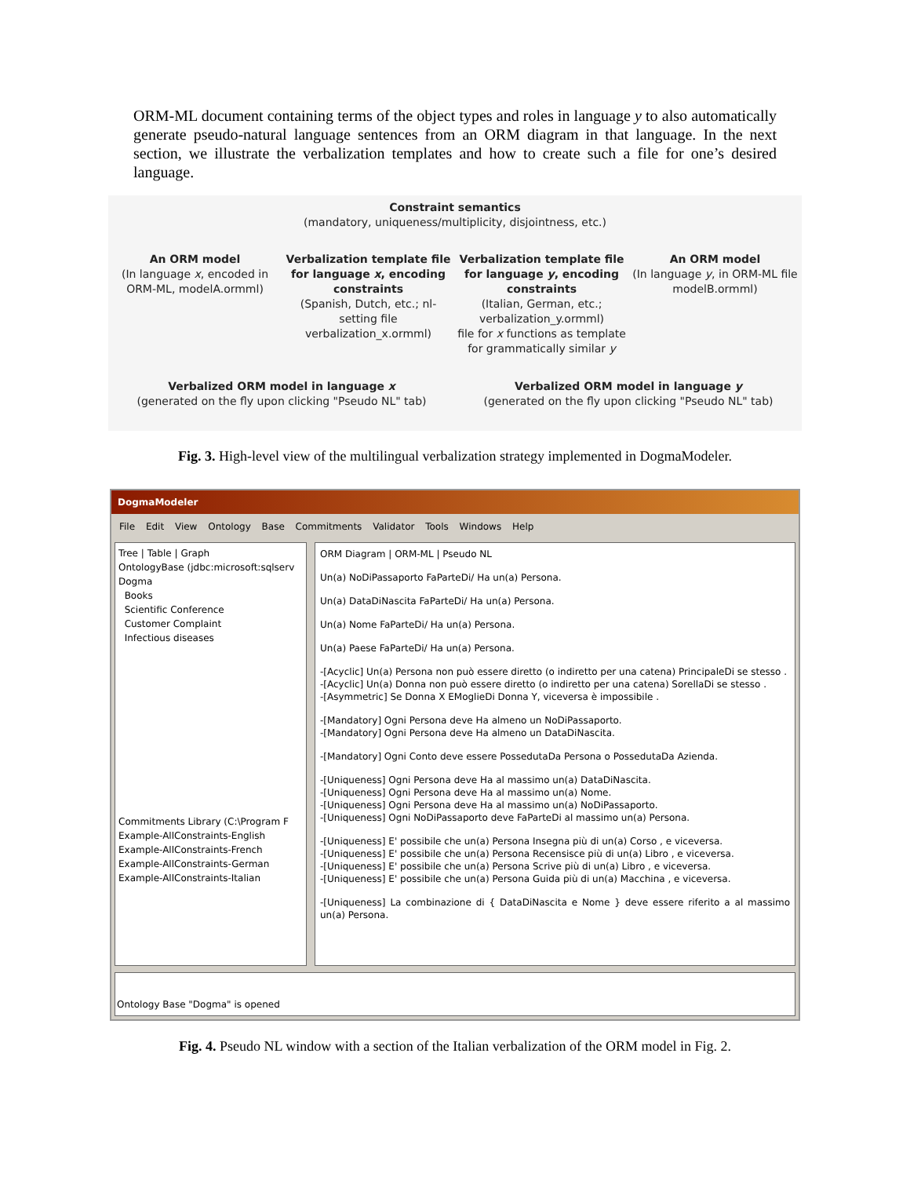ORM-ML document containing terms of the object types and roles in language y to also automatically generate pseudo-natural language sentences from an ORM diagram in that language. In the next section, we illustrate the verbalization templates and how to create such a file for one’s desired language.
Constraint semantics
(mandatory, uniqueness/multiplicity, disjointness, etc.)
An ORM model
(In language x, encoded in ORM-ML, modelA.ormml)
Verbalization template file for language x, encoding constraints
(Spanish, Dutch, etc.; nl-setting file verbalization_x.ormml)
Verbalization template file for language y, encoding constraints
(Italian, German, etc.; verbalization_y.ormml)
file for x functions as template for grammatically similar y
An ORM model
(In language y, in ORM-ML file modelB.ormml)
Verbalized ORM model in language x
(generated on the fly upon clicking "Pseudo NL" tab)
Verbalized ORM model in language y
(generated on the fly upon clicking "Pseudo NL" tab)
Fig. 3. High-level view of the multilingual verbalization strategy implemented in DogmaModeler.
DogmaModeler
File Edit View Ontology Base Commitments Validator Tools Windows Help
Tree | Table | Graph
OntologyBase (jdbc:microsoft:sqlserv
Dogma
Books
Scientific Conference
Customer Complaint
Infectious diseases
Commitments Library (C:\Program F
Example-AllConstraints-English
Example-AllConstraints-French
Example-AllConstraints-German
Example-AllConstraints-Italian
ORM Diagram | ORM-ML | Pseudo NL
Un(a) NoDiPassaporto FaParteDi/ Ha un(a) Persona.
Un(a) DataDiNascita FaParteDi/ Ha un(a) Persona.
Un(a) Nome FaParteDi/ Ha un(a) Persona.
Un(a) Paese FaParteDi/ Ha un(a) Persona.
-[Acyclic] Un(a) Persona non può essere diretto (o indiretto per una catena) PrincipaleDi se stesso .
-[Acyclic] Un(a) Donna non può essere diretto (o indiretto per una catena) SorellaDi se stesso .
-[Asymmetric] Se Donna X EMoglieDi Donna Y, viceversa è impossibile .
-[Mandatory] Ogni Persona deve Ha almeno un NoDiPassaporto.
-[Mandatory] Ogni Persona deve Ha almeno un DataDiNascita.
-[Mandatory] Ogni Conto deve essere PossedutaDa Persona o PossedutaDa Azienda.
-[Uniqueness] Ogni Persona deve Ha al massimo un(a) DataDiNascita.
-[Uniqueness] Ogni Persona deve Ha al massimo un(a) Nome.
-[Uniqueness] Ogni Persona deve Ha al massimo un(a) NoDiPassaporto.
-[Uniqueness] Ogni NoDiPassaporto deve FaParteDi al massimo un(a) Persona.
-[Uniqueness] E' possibile che un(a) Persona Insegna più di un(a) Corso , e viceversa.
-[Uniqueness] E' possibile che un(a) Persona Recensisce più di un(a) Libro , e viceversa.
-[Uniqueness] E' possibile che un(a) Persona Scrive più di un(a) Libro , e viceversa.
-[Uniqueness] E' possibile che un(a) Persona Guida più di un(a) Macchina , e viceversa.
-[Uniqueness] La combinazione di { DataDiNascita e Nome } deve essere riferito a al massimo un(a) Persona.
Ontology Base "Dogma" is opened
Fig. 4. Pseudo NL window with a section of the Italian verbalization of the ORM model in Fig. 2.